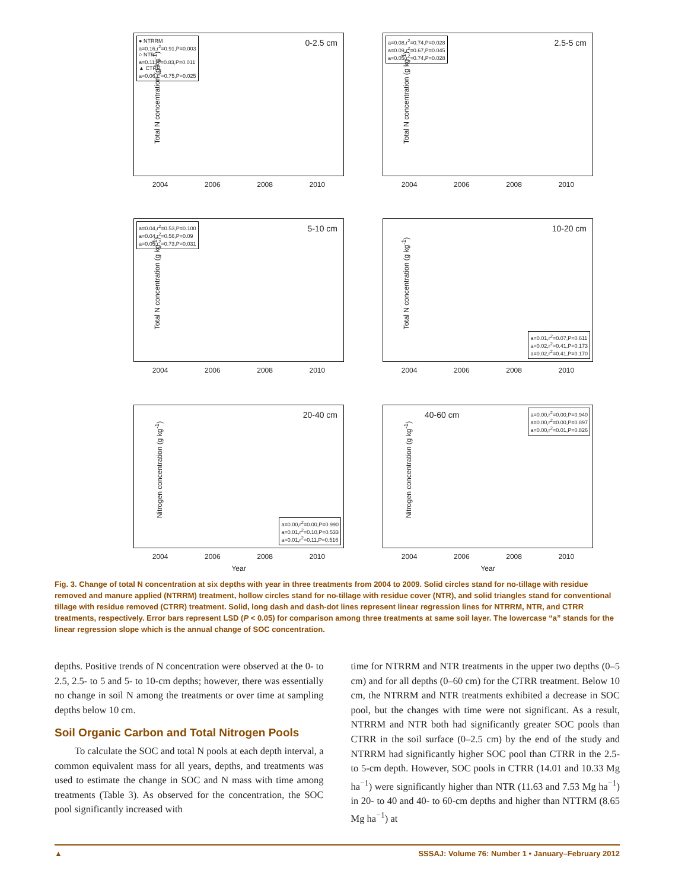● NTRRM
a=0.16,r<sup>2</sup>=0.91,P=0.003
○ NTR
a=0.11,r<sup>2</sup>=0.83,P=0.011
▲ CTRR
a=0.06,r<sup>2</sup>=0.75,P=0.025
0-2.5 cm
Total N concentration (g kg<sup>-1</sup>)
2004 2006 2008 2010
a=0.08,r<sup>2</sup>=0.74,P=0.028
a=0.09,r<sup>2</sup>=0.67,P=0.045
a=0.05,r<sup>2</sup>=0.74,P=0.028
2.5-5 cm
Total N concentration (g kg<sup>-1</sup>)
2004 2006 2008 2010
a=0.04,r<sup>2</sup>=0.53,P=0.100
a=0.04,r<sup>2</sup>=0.56,P=0.09
a=0.05,r<sup>2</sup>=0.73,P=0.031
5-10 cm
Total N concentration (g kg<sup>-1</sup>)
2004 2006 2008 2010
10-20 cm
a=0.01,r<sup>2</sup>=0.07,P=0.611
a=0.02,r<sup>2</sup>=0.41,P=0.173
a=0.02,r<sup>2</sup>=0.41,P=0.170
Total N concentration (g kg<sup>-1</sup>)
2004 2006 2008 2010
20-40 cm
a=0.00,r<sup>2</sup>=0.00,P=0.990
a=0.01,r<sup>2</sup>=0.10,P=0.533
a=0.01,r<sup>2</sup>=0.11,P=0.516
Nitrogen concentration (g kg<sup>-1</sup>)
2004 2006 2008 2010
Year
40-60 cm
a=0.00,r<sup>2</sup>=0.00,P=0.940
a=0.00,r<sup>2</sup>=0.00,P=0.897
a=0.00,r<sup>2</sup>=0.01,P=0.826
Nitrogen concentration (g kg<sup>-1</sup>)
2004 2006 2008 2010
Year
Fig. 3. Change of total N concentration at six depths with year in three treatments from 2004 to 2009. Solid circles stand for no-tillage with residue removed and manure applied (NTRRM) treatment, hollow circles stand for no-tillage with residue cover (NTR), and solid triangles stand for conventional tillage with residue removed (CTRR) treatment. Solid, long dash and dash-dot lines represent linear regression lines for NTRRM, NTR, and CTRR treatments, respectively. Error bars represent LSD (P < 0.05) for comparison among three treatments at same soil layer. The lowercase “a” stands for the linear regression slope which is the annual change of SOC concentration.
depths. Positive trends of N concentration were observed at the 0- to 2.5, 2.5- to 5 and 5- to 10-cm depths; however, there was essentially no change in soil N among the treatments or over time at sampling depths below 10 cm.
Soil Organic Carbon and Total Nitrogen Pools
To calculate the SOC and total N pools at each depth interval, a common equivalent mass for all years, depths, and treatments was used to estimate the change in SOC and N mass with time among treatments (Table 3). As observed for the concentration, the SOC pool significantly increased with
time for NTRRM and NTR treatments in the upper two depths (0–5 cm) and for all depths (0–60 cm) for the CTRR treatment. Below 10 cm, the NTRRM and NTR treatments exhibited a decrease in SOC pool, but the changes with time were not significant. As a result, NTRRM and NTR both had significantly greater SOC pools than CTRR in the soil surface (0–2.5 cm) by the end of the study and NTRRM had significantly higher SOC pool than CTRR in the 2.5- to 5-cm depth. However, SOC pools in CTRR (14.01 and 10.33 Mg ha<sup>−1</sup>) were significantly higher than NTR (11.63 and 7.53 Mg ha<sup>−1</sup>) in 20- to 40 and 40- to 60-cm depths and higher than NTTRM (8.65 Mg ha<sup>−1</sup>) at
▲ SSSAJ: Volume 76: Number 1 • January–February 2012